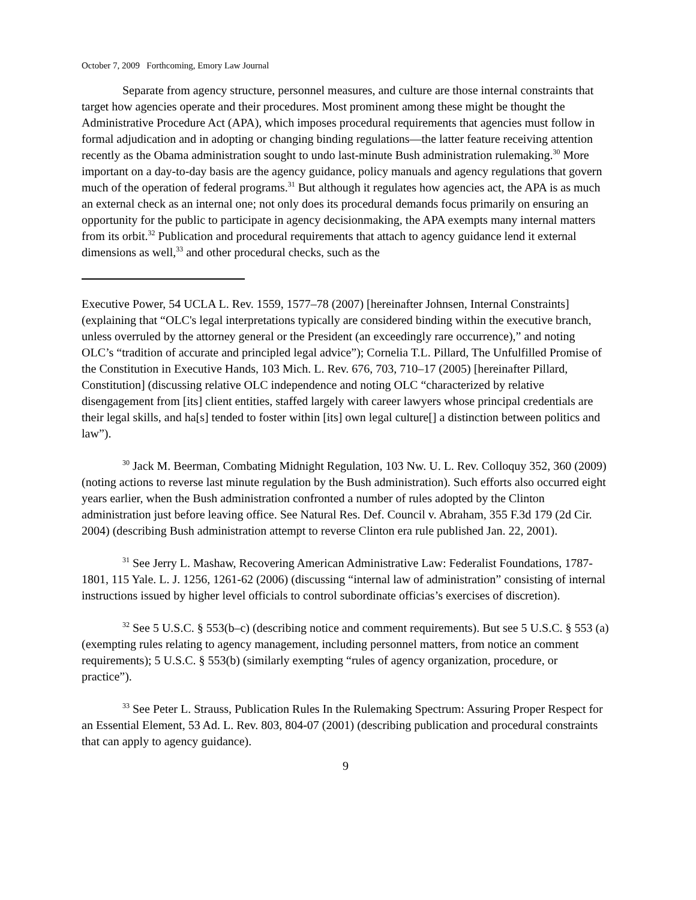October 7, 2009 Forthcoming, Emory Law Journal
Separate from agency structure, personnel measures, and culture are those internal constraints that target how agencies operate and their procedures. Most prominent among these might be thought the Administrative Procedure Act (APA), which imposes procedural requirements that agencies must follow in formal adjudication and in adopting or changing binding regulations—the latter feature receiving attention recently as the Obama administration sought to undo last-minute Bush administration rulemaking.<sup>30</sup> More important on a day-to-day basis are the agency guidance, policy manuals and agency regulations that govern much of the operation of federal programs.<sup>31</sup> But although it regulates how agencies act, the APA is as much an external check as an internal one; not only does its procedural demands focus primarily on ensuring an opportunity for the public to participate in agency decisionmaking, the APA exempts many internal matters from its orbit.<sup>32</sup> Publication and procedural requirements that attach to agency guidance lend it external dimensions as well,<sup>33</sup> and other procedural checks, such as the
Executive Power, 54 UCLA L. Rev. 1559, 1577–78 (2007) [hereinafter Johnsen, Internal Constraints] (explaining that “OLC's legal interpretations typically are considered binding within the executive branch, unless overruled by the attorney general or the President (an exceedingly rare occurrence),” and noting OLC’s “tradition of accurate and principled legal advice”); Cornelia T.L. Pillard, The Unfulfilled Promise of the Constitution in Executive Hands, 103 Mich. L. Rev. 676, 703, 710–17 (2005) [hereinafter Pillard, Constitution] (discussing relative OLC independence and noting OLC “characterized by relative disengagement from [its] client entities, staffed largely with career lawyers whose principal credentials are their legal skills, and ha[s] tended to foster within [its] own legal culture[] a distinction between politics and law”).
<sup>30</sup> Jack M. Beerman, Combating Midnight Regulation, 103 Nw. U. L. Rev. Colloquy 352, 360 (2009) (noting actions to reverse last minute regulation by the Bush administration). Such efforts also occurred eight years earlier, when the Bush administration confronted a number of rules adopted by the Clinton administration just before leaving office. See Natural Res. Def. Council v. Abraham, 355 F.3d 179 (2d Cir. 2004) (describing Bush administration attempt to reverse Clinton era rule published Jan. 22, 2001).
<sup>31</sup> See Jerry L. Mashaw, Recovering American Administrative Law: Federalist Foundations, 1787-1801, 115 Yale. L. J. 1256, 1261-62 (2006) (discussing “internal law of administration” consisting of internal instructions issued by higher level officials to control subordinate officias’s exercises of discretion).
<sup>32</sup> See 5 U.S.C. § 553(b–c) (describing notice and comment requirements). But see 5 U.S.C. § 553 (a) (exempting rules relating to agency management, including personnel matters, from notice an comment requirements); 5 U.S.C. § 553(b) (similarly exempting “rules of agency organization, procedure, or practice”).
<sup>33</sup> See Peter L. Strauss, Publication Rules In the Rulemaking Spectrum: Assuring Proper Respect for an Essential Element, 53 Ad. L. Rev. 803, 804-07 (2001) (describing publication and procedural constraints that can apply to agency guidance).
9